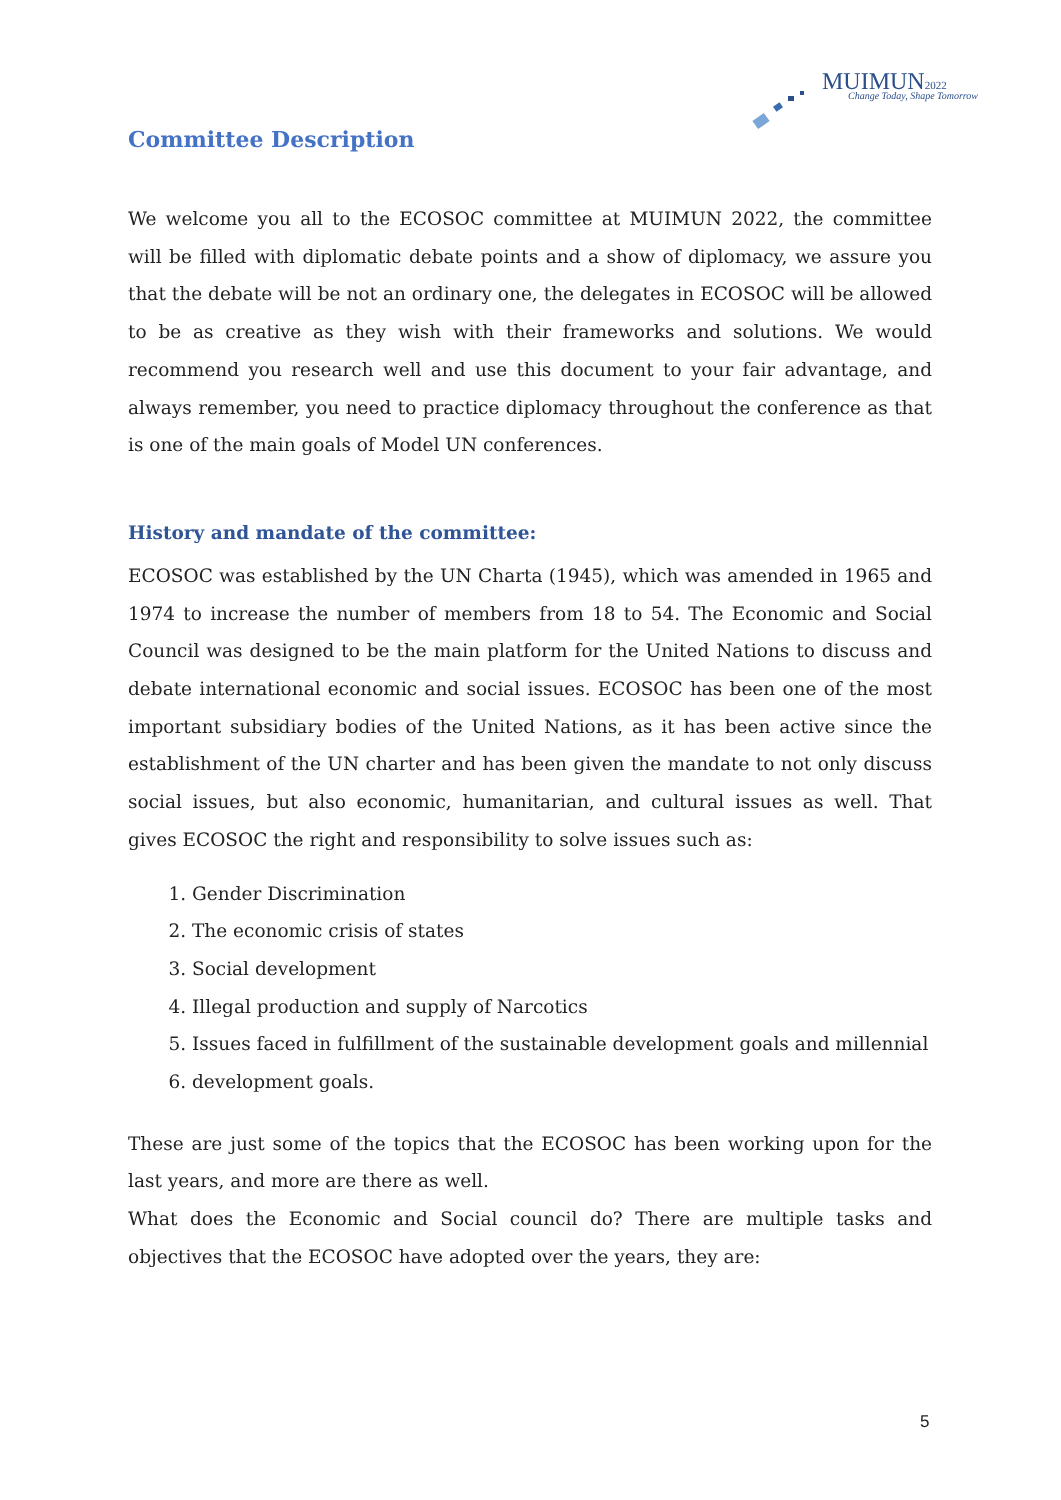MUIMUN2022 Change Today, Shape Tomorrow
Committee Description
We welcome you all to the ECOSOC committee at MUIMUN 2022, the committee will be filled with diplomatic debate points and a show of diplomacy, we assure you that the debate will be not an ordinary one, the delegates in ECOSOC will be allowed to be as creative as they wish with their frameworks and solutions. We would recommend you research well and use this document to your fair advantage, and always remember, you need to practice diplomacy throughout the conference as that is one of the main goals of Model UN conferences.
History and mandate of the committee:
ECOSOC was established by the UN Charta (1945), which was amended in 1965 and 1974 to increase the number of members from 18 to 54. The Economic and Social Council was designed to be the main platform for the United Nations to discuss and debate international economic and social issues. ECOSOC has been one of the most important subsidiary bodies of the United Nations, as it has been active since the establishment of the UN charter and has been given the mandate to not only discuss social issues, but also economic, humanitarian, and cultural issues as well. That gives ECOSOC the right and responsibility to solve issues such as:
1. Gender Discrimination
2. The economic crisis of states
3. Social development
4. Illegal production and supply of Narcotics
5. Issues faced in fulfillment of the sustainable development goals and millennial
6. development goals.
These are just some of the topics that the ECOSOC has been working upon for the last years, and more are there as well.
What does the Economic and Social council do? There are multiple tasks and objectives that the ECOSOC have adopted over the years, they are:
5